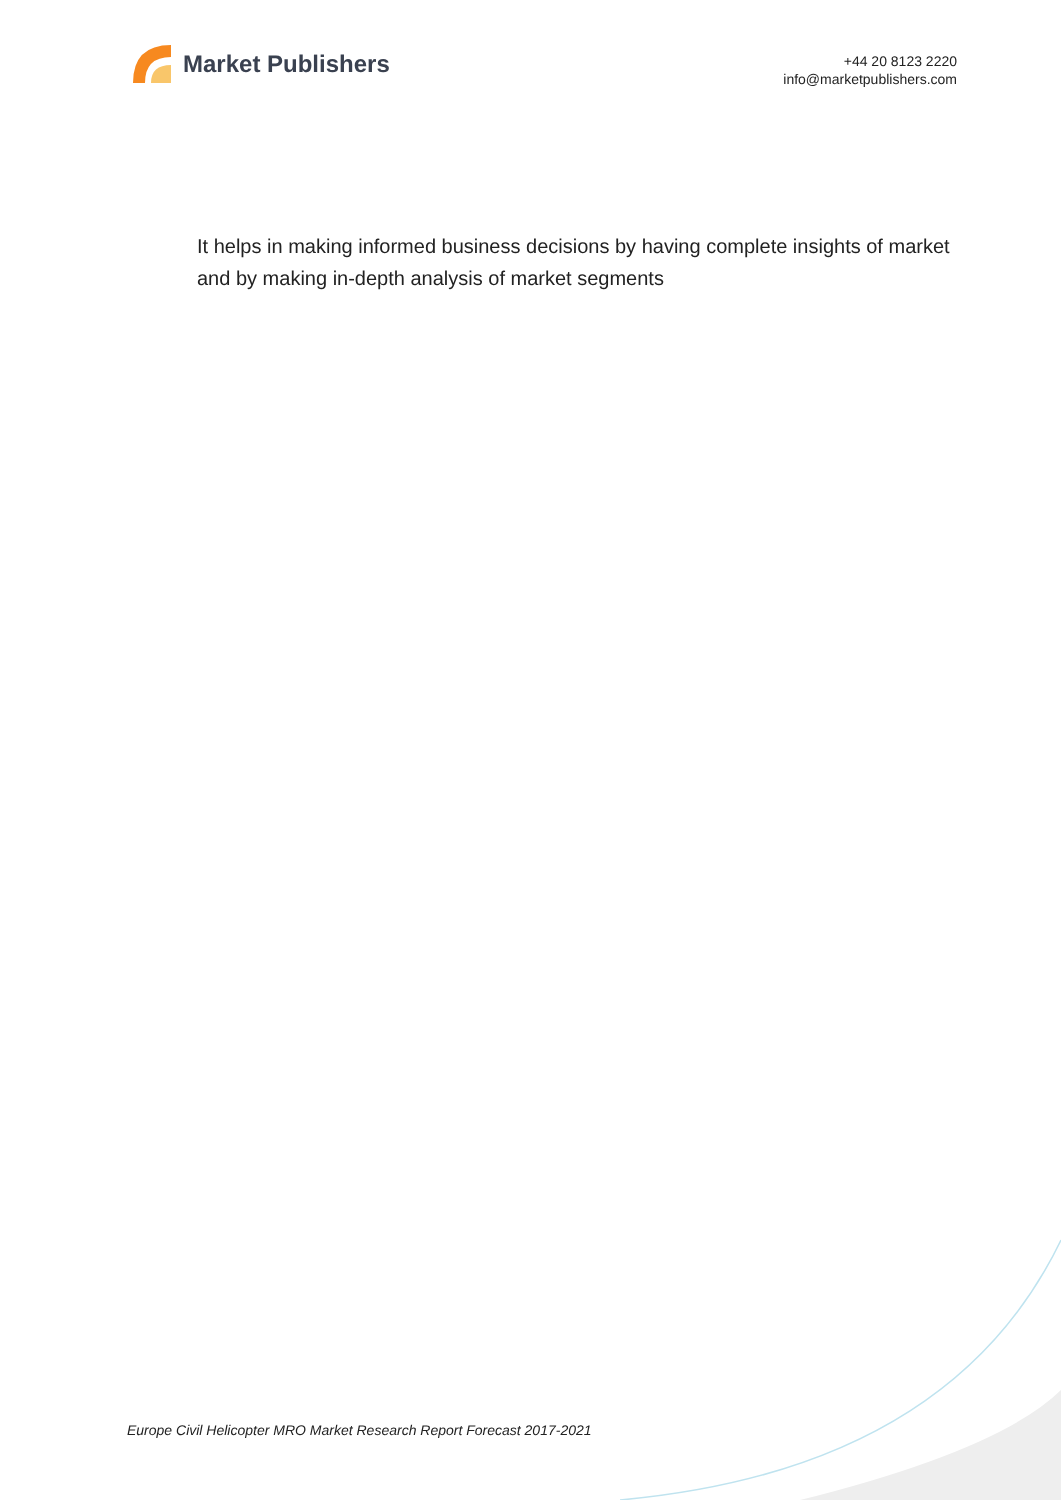Market Publishers
+44 20 8123 2220
info@marketpublishers.com
It helps in making informed business decisions by having complete insights of market and by making in-depth analysis of market segments
Europe Civil Helicopter MRO Market Research Report Forecast 2017-2021